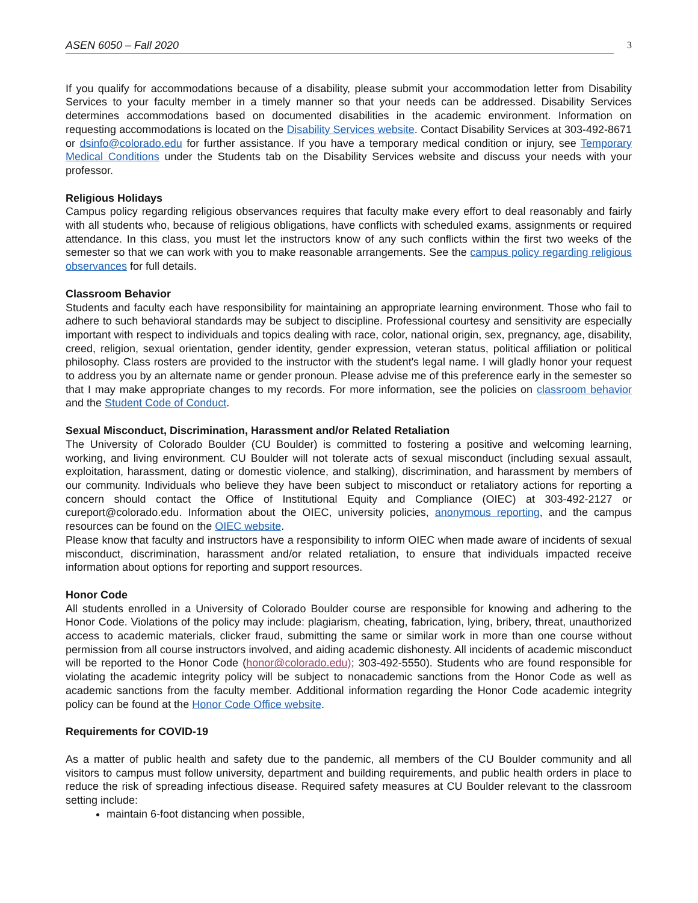ASEN 6050 – Fall 2020 3
If you qualify for accommodations because of a disability, please submit your accommodation letter from Disability Services to your faculty member in a timely manner so that your needs can be addressed. Disability Services determines accommodations based on documented disabilities in the academic environment. Information on requesting accommodations is located on the Disability Services website. Contact Disability Services at 303-492-8671 or dsinfo@colorado.edu for further assistance. If you have a temporary medical condition or injury, see Temporary Medical Conditions under the Students tab on the Disability Services website and discuss your needs with your professor.
Religious Holidays
Campus policy regarding religious observances requires that faculty make every effort to deal reasonably and fairly with all students who, because of religious obligations, have conflicts with scheduled exams, assignments or required attendance. In this class, you must let the instructors know of any such conflicts within the first two weeks of the semester so that we can work with you to make reasonable arrangements. See the campus policy regarding religious observances for full details.
Classroom Behavior
Students and faculty each have responsibility for maintaining an appropriate learning environment. Those who fail to adhere to such behavioral standards may be subject to discipline. Professional courtesy and sensitivity are especially important with respect to individuals and topics dealing with race, color, national origin, sex, pregnancy, age, disability, creed, religion, sexual orientation, gender identity, gender expression, veteran status, political affiliation or political philosophy. Class rosters are provided to the instructor with the student's legal name. I will gladly honor your request to address you by an alternate name or gender pronoun. Please advise me of this preference early in the semester so that I may make appropriate changes to my records. For more information, see the policies on classroom behavior and the Student Code of Conduct.
Sexual Misconduct, Discrimination, Harassment and/or Related Retaliation
The University of Colorado Boulder (CU Boulder) is committed to fostering a positive and welcoming learning, working, and living environment. CU Boulder will not tolerate acts of sexual misconduct (including sexual assault, exploitation, harassment, dating or domestic violence, and stalking), discrimination, and harassment by members of our community. Individuals who believe they have been subject to misconduct or retaliatory actions for reporting a concern should contact the Office of Institutional Equity and Compliance (OIEC) at 303-492-2127 or cureport@colorado.edu. Information about the OIEC, university policies, anonymous reporting, and the campus resources can be found on the OIEC website.
Please know that faculty and instructors have a responsibility to inform OIEC when made aware of incidents of sexual misconduct, discrimination, harassment and/or related retaliation, to ensure that individuals impacted receive information about options for reporting and support resources.
Honor Code
All students enrolled in a University of Colorado Boulder course are responsible for knowing and adhering to the Honor Code. Violations of the policy may include: plagiarism, cheating, fabrication, lying, bribery, threat, unauthorized access to academic materials, clicker fraud, submitting the same or similar work in more than one course without permission from all course instructors involved, and aiding academic dishonesty. All incidents of academic misconduct will be reported to the Honor Code (honor@colorado.edu); 303-492-5550). Students who are found responsible for violating the academic integrity policy will be subject to nonacademic sanctions from the Honor Code as well as academic sanctions from the faculty member. Additional information regarding the Honor Code academic integrity policy can be found at the Honor Code Office website.
Requirements for COVID-19
As a matter of public health and safety due to the pandemic, all members of the CU Boulder community and all visitors to campus must follow university, department and building requirements, and public health orders in place to reduce the risk of spreading infectious disease. Required safety measures at CU Boulder relevant to the classroom setting include:
maintain 6-foot distancing when possible,